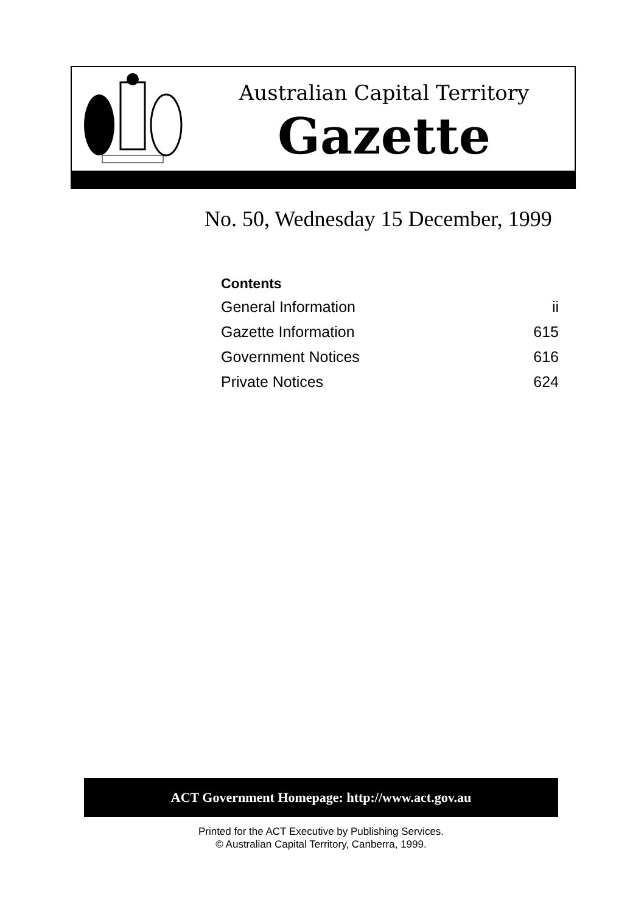Australian Capital Territory
Gazette
No. 50, Wednesday 15 December, 1999
Contents
General Information ii
Gazette Information 615
Government Notices 616
Private Notices 624
ACT Government Homepage: http://www.act.gov.au
Printed for the ACT Executive by Publishing Services.
© Australian Capital Territory, Canberra, 1999.